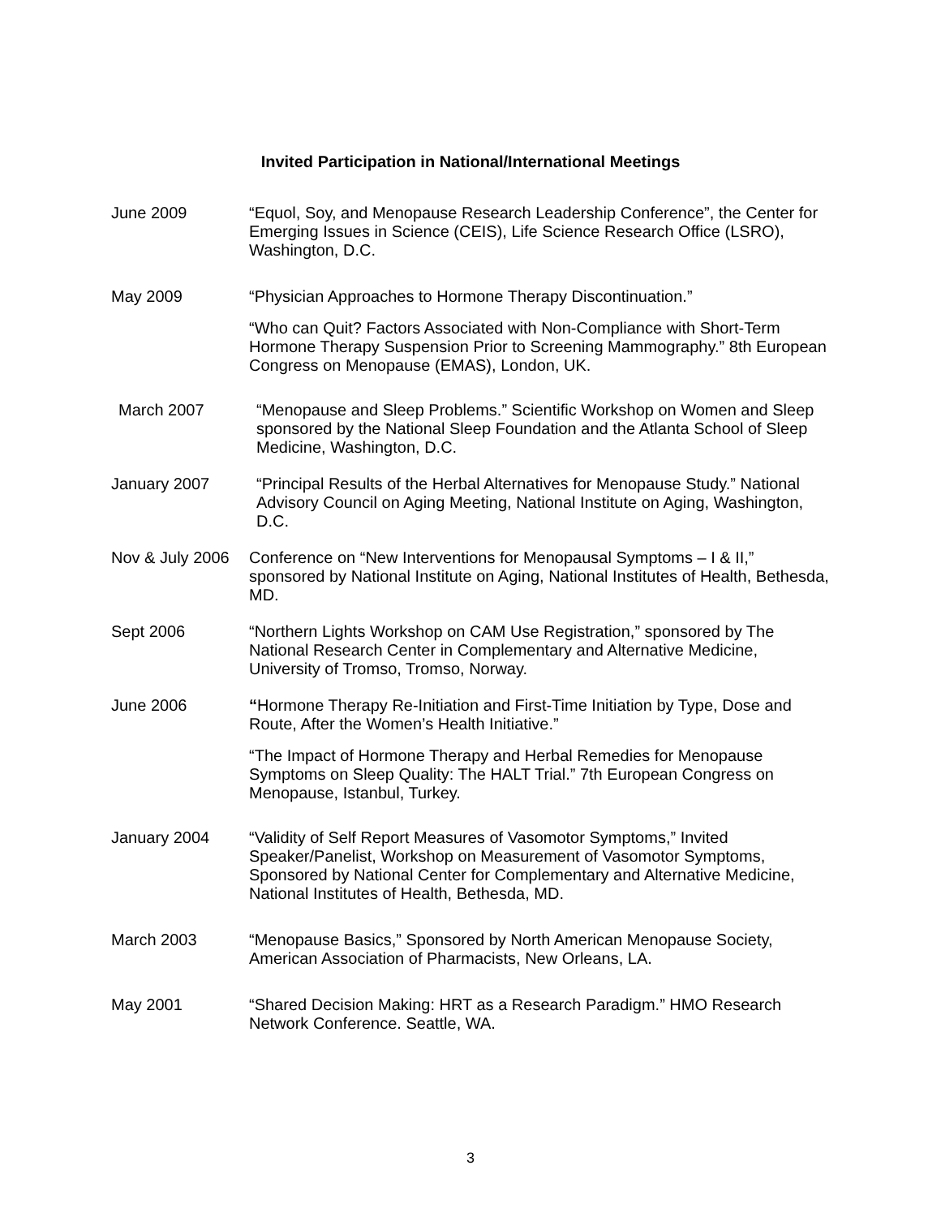Invited Participation in National/International Meetings
June 2009 “Equol, Soy, and Menopause Research Leadership Conference”, the Center for Emerging Issues in Science (CEIS), Life Science Research Office (LSRO), Washington, D.C.
May 2009 “Physician Approaches to Hormone Therapy Discontinuation.”
“Who can Quit? Factors Associated with Non-Compliance with Short-Term Hormone Therapy Suspension Prior to Screening Mammography.” 8th European Congress on Menopause (EMAS), London, UK.
March 2007 “Menopause and Sleep Problems.” Scientific Workshop on Women and Sleep sponsored by the National Sleep Foundation and the Atlanta School of Sleep Medicine, Washington, D.C.
January 2007 “Principal Results of the Herbal Alternatives for Menopause Study.” National Advisory Council on Aging Meeting, National Institute on Aging, Washington, D.C.
Nov & July 2006
Conference on “New Interventions for Menopausal Symptoms – I & II,” sponsored by National Institute on Aging, National Institutes of Health, Bethesda, MD.
Sept 2006 “Northern Lights Workshop on CAM Use Registration,” sponsored by The National Research Center in Complementary and Alternative Medicine, University of Tromso, Tromso, Norway.
June 2006 “Hormone Therapy Re-Initiation and First-Time Initiation by Type, Dose and Route, After the Women’s Health Initiative.”
“The Impact of Hormone Therapy and Herbal Remedies for Menopause Symptoms on Sleep Quality: The HALT Trial.” 7th European Congress on Menopause, Istanbul, Turkey.
January 2004 “Validity of Self Report Measures of Vasomotor Symptoms,” Invited Speaker/Panelist, Workshop on Measurement of Vasomotor Symptoms, Sponsored by National Center for Complementary and Alternative Medicine, National Institutes of Health, Bethesda, MD.
March 2003 “Menopause Basics,” Sponsored by North American Menopause Society, American Association of Pharmacists, New Orleans, LA.
May 2001 “Shared Decision Making: HRT as a Research Paradigm.” HMO Research Network Conference. Seattle, WA.
3